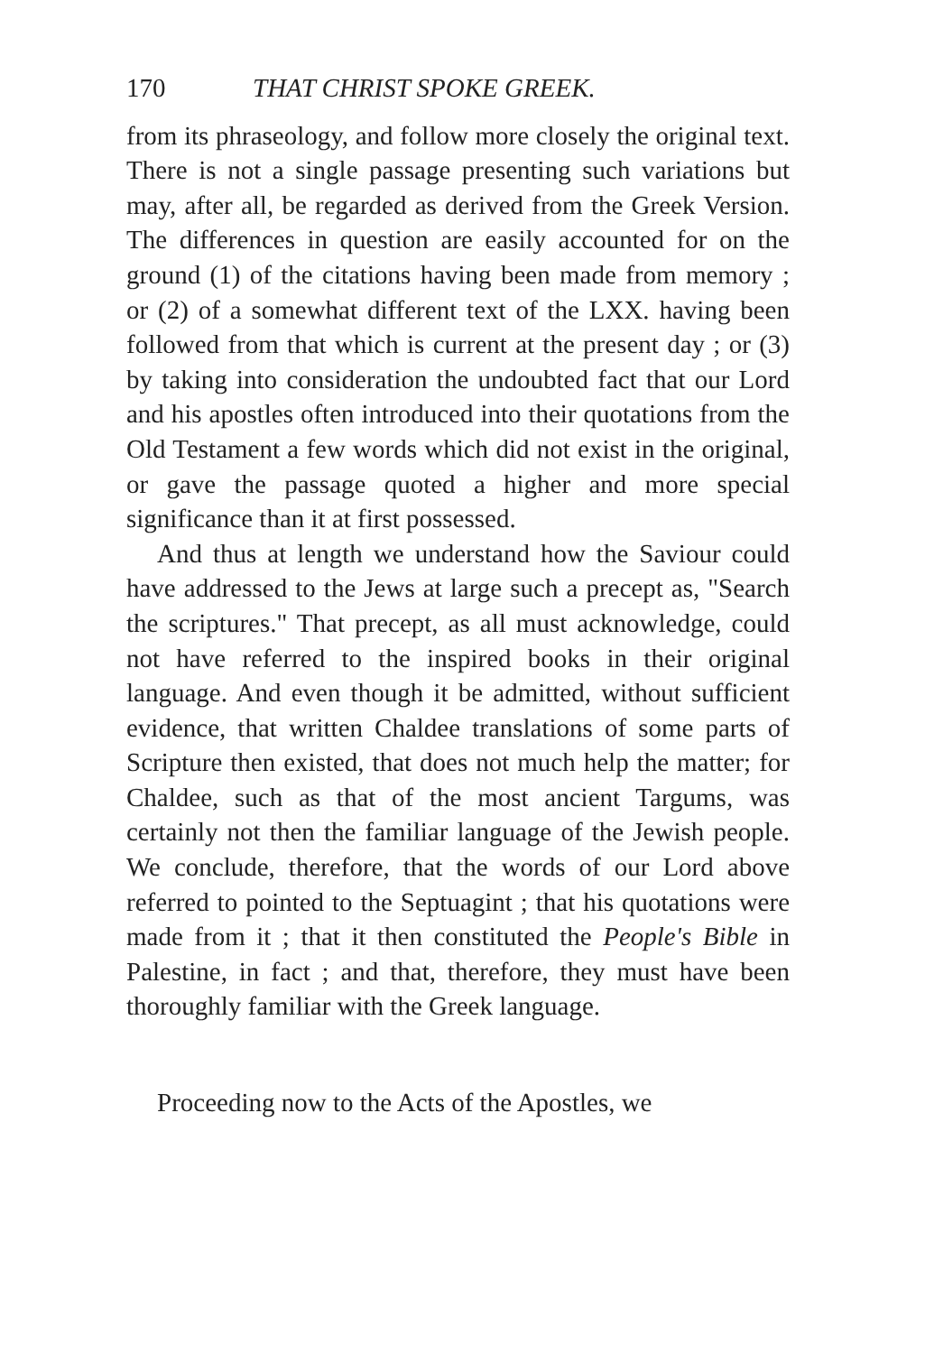170 THAT CHRIST SPOKE GREEK.
from its phraseology, and follow more closely the original text. There is not a single passage presenting such variations but may, after all, be regarded as derived from the Greek Version. The differences in question are easily accounted for on the ground (1) of the citations having been made from memory ; or (2) of a somewhat different text of the LXX. having been followed from that which is current at the present day ; or (3) by taking into consideration the undoubted fact that our Lord and his apostles often introduced into their quotations from the Old Testament a few words which did not exist in the original, or gave the passage quoted a higher and more special significance than it at first possessed.
And thus at length we understand how the Saviour could have addressed to the Jews at large such a precept as, "Search the scriptures." That precept, as all must acknowledge, could not have referred to the inspired books in their original language. And even though it be admitted, without sufficient evidence, that written Chaldee translations of some parts of Scripture then existed, that does not much help the matter; for Chaldee, such as that of the most ancient Targums, was certainly not then the familiar language of the Jewish people. We conclude, therefore, that the words of our Lord above referred to pointed to the Septuagint ; that his quotations were made from it ; that it then constituted the People's Bible in Palestine, in fact ; and that, therefore, they must have been thoroughly familiar with the Greek language.
Proceeding now to the Acts of the Apostles, we